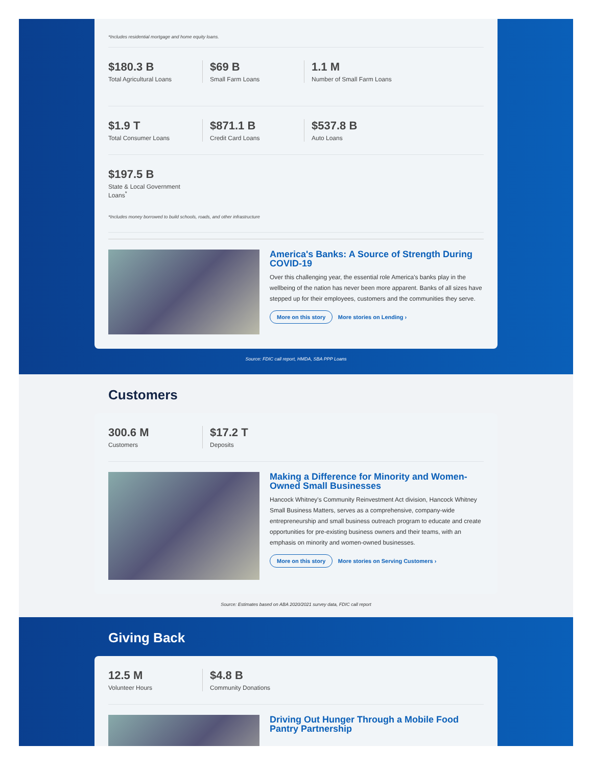*Includes residential mortgage and home equity loans.
$180.3 B
Total Agricultural Loans
$69 B
Small Farm Loans
1.1 M
Number of Small Farm Loans
$1.9 T
Total Consumer Loans
$871.1 B
Credit Card Loans
$537.8 B
Auto Loans
$197.5 B
State & Local Government Loans<sup>*</sup>
*Includes money borrowed to build schools, roads, and other infrastructure
America's Banks: A Source of Strength During COVID-19
Over this challenging year, the essential role America's banks play in the wellbeing of the nation has never been more apparent. Banks of all sizes have stepped up for their employees, customers and the communities they serve.
More on this story More stories on Lending ›
Source: FDIC call report, HMDA, SBA PPP Loans
Customers
300.6 M
Customers
$17.2 T
Deposits
Making a Difference for Minority and Women-Owned Small Businesses
Hancock Whitney's Community Reinvestment Act division, Hancock Whitney Small Business Matters, serves as a comprehensive, company-wide entrepreneurship and small business outreach program to educate and create opportunities for pre-existing business owners and their teams, with an emphasis on minority and women-owned businesses.
More on this story More stories on Serving Customers ›
Source: Estimates based on ABA 2020/2021 survey data, FDIC call report
Giving Back
12.5 M
Volunteer Hours
$4.8 B
Community Donations
Driving Out Hunger Through a Mobile Food Pantry Partnership